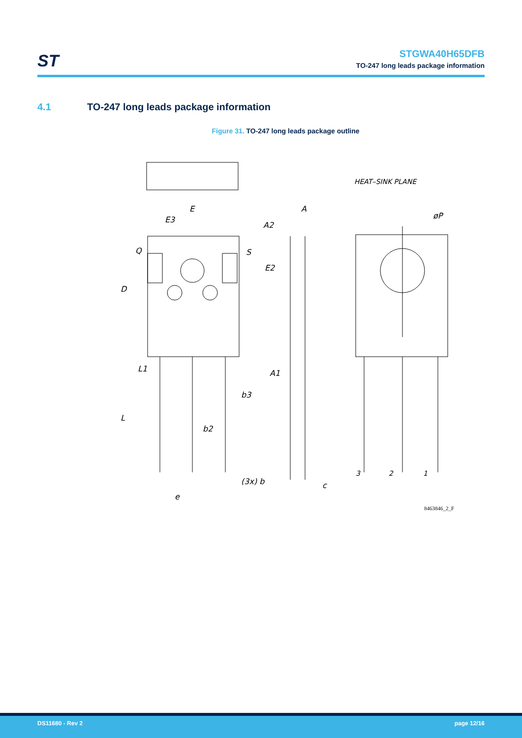ST
STGWA40H65DFB
TO-247 long leads package information
4.1 TO-247 long leads package information
Figure 31. TO-247 long leads package outline
E
E3
Q
S
D
L1
L
b3
b2
(3x) b
e
A
A2
E2
A1
c
HEAT–SINK PLANE
øP
3
2
1
8463846_2_F
DS11680 - Rev 2 page 12/16